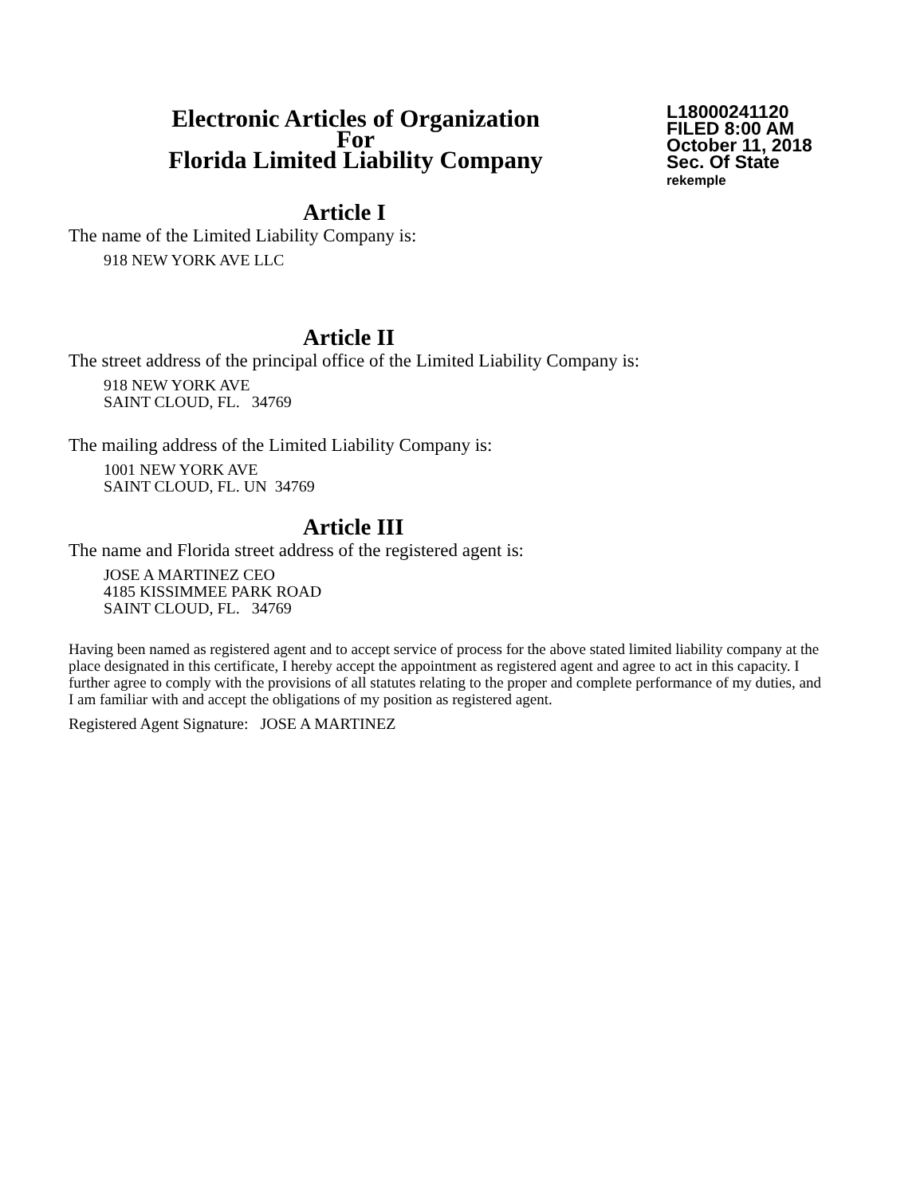Electronic Articles of Organization
For
Florida Limited Liability Company
L18000241120
FILED 8:00 AM
October 11, 2018
Sec. Of State
rekemple
Article I
The name of the Limited Liability Company is:
918 NEW YORK AVE LLC
Article II
The street address of the principal office of the Limited Liability Company is:
918 NEW YORK AVE
SAINT CLOUD, FL. 34769
The mailing address of the Limited Liability Company is:
1001 NEW YORK AVE
SAINT CLOUD, FL. UN 34769
Article III
The name and Florida street address of the registered agent is:
JOSE A MARTINEZ CEO
4185 KISSIMMEE PARK ROAD
SAINT CLOUD, FL. 34769
Having been named as registered agent and to accept service of process for the above stated limited liability company at the place designated in this certificate, I hereby accept the appointment as registered agent and agree to act in this capacity. I further agree to comply with the provisions of all statutes relating to the proper and complete performance of my duties, and I am familiar with and accept the obligations of my position as registered agent.
Registered Agent Signature: JOSE A MARTINEZ